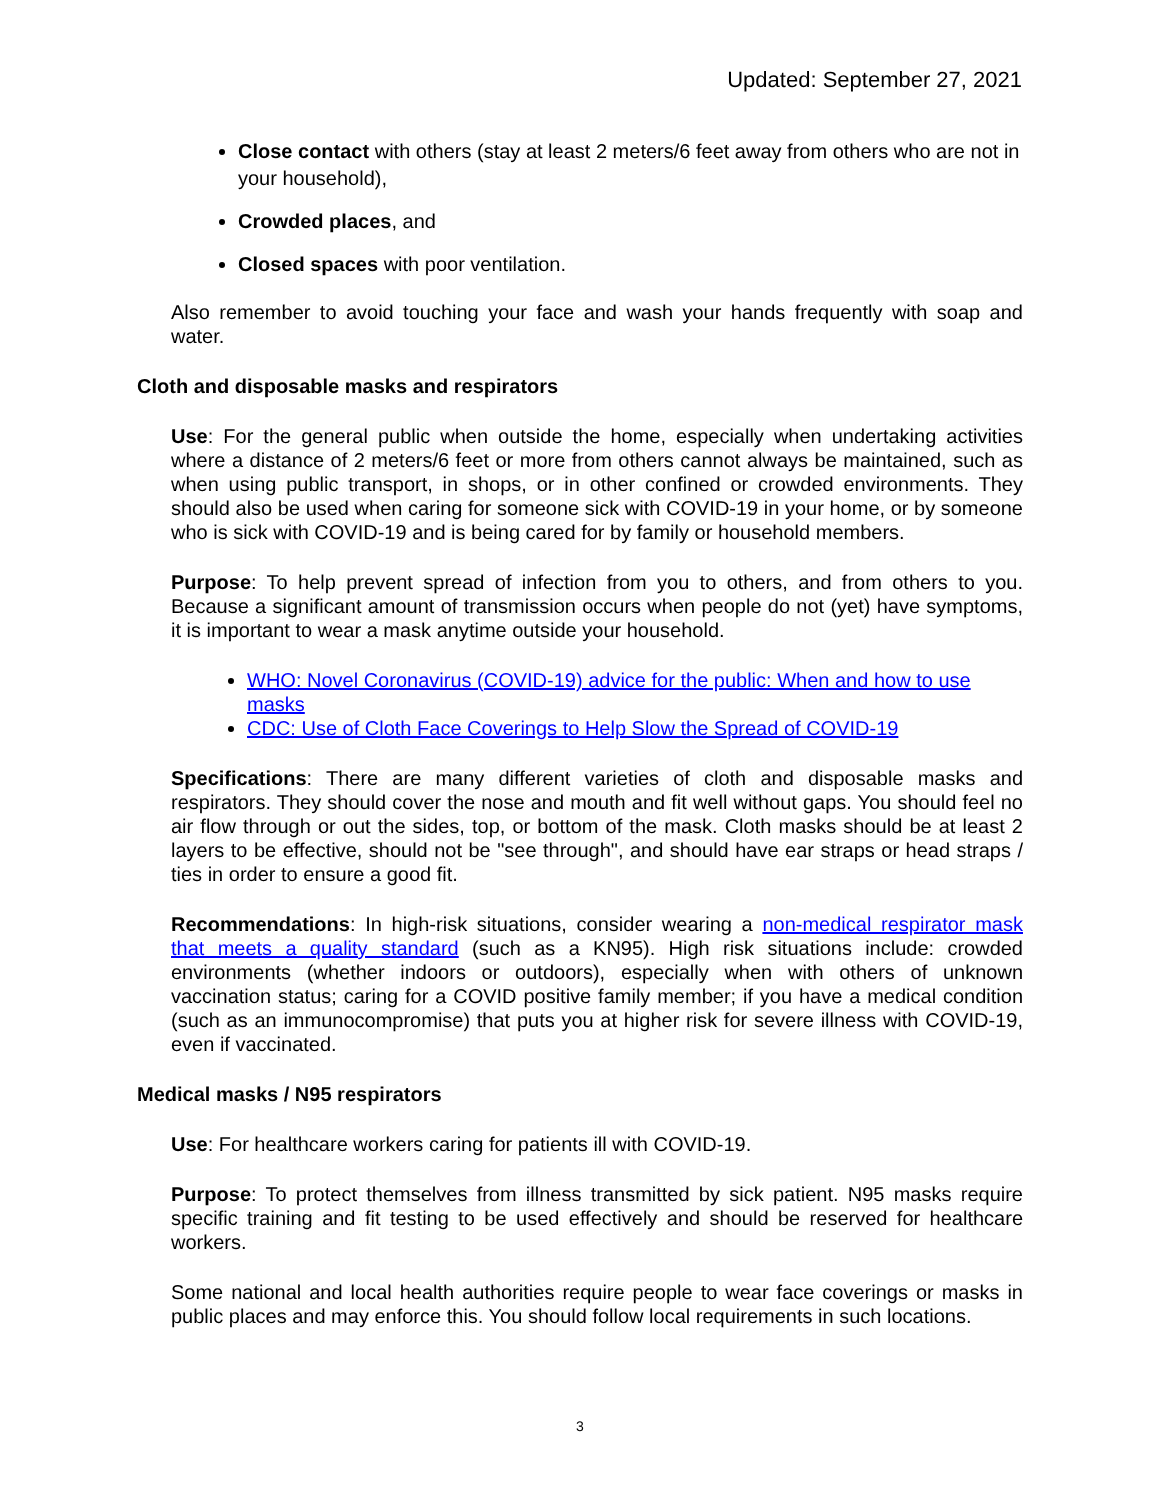Updated: September 27, 2021
Close contact with others (stay at least 2 meters/6 feet away from others who are not in your household),
Crowded places, and
Closed spaces with poor ventilation.
Also remember to avoid touching your face and wash your hands frequently with soap and water.
Cloth and disposable masks and respirators
Use: For the general public when outside the home, especially when undertaking activities where a distance of 2 meters/6 feet or more from others cannot always be maintained, such as when using public transport, in shops, or in other confined or crowded environments. They should also be used when caring for someone sick with COVID-19 in your home, or by someone who is sick with COVID-19 and is being cared for by family or household members.
Purpose: To help prevent spread of infection from you to others, and from others to you. Because a significant amount of transmission occurs when people do not (yet) have symptoms, it is important to wear a mask anytime outside your household.
WHO: Novel Coronavirus (COVID-19) advice for the public: When and how to use masks
CDC: Use of Cloth Face Coverings to Help Slow the Spread of COVID-19
Specifications: There are many different varieties of cloth and disposable masks and respirators. They should cover the nose and mouth and fit well without gaps. You should feel no air flow through or out the sides, top, or bottom of the mask. Cloth masks should be at least 2 layers to be effective, should not be "see through", and should have ear straps or head straps / ties in order to ensure a good fit.
Recommendations: In high-risk situations, consider wearing a non-medical respirator mask that meets a quality standard (such as a KN95). High risk situations include: crowded environments (whether indoors or outdoors), especially when with others of unknown vaccination status; caring for a COVID positive family member; if you have a medical condition (such as an immunocompromise) that puts you at higher risk for severe illness with COVID-19, even if vaccinated.
Medical masks / N95 respirators
Use: For healthcare workers caring for patients ill with COVID-19.
Purpose: To protect themselves from illness transmitted by sick patient. N95 masks require specific training and fit testing to be used effectively and should be reserved for healthcare workers.
Some national and local health authorities require people to wear face coverings or masks in public places and may enforce this. You should follow local requirements in such locations.
3